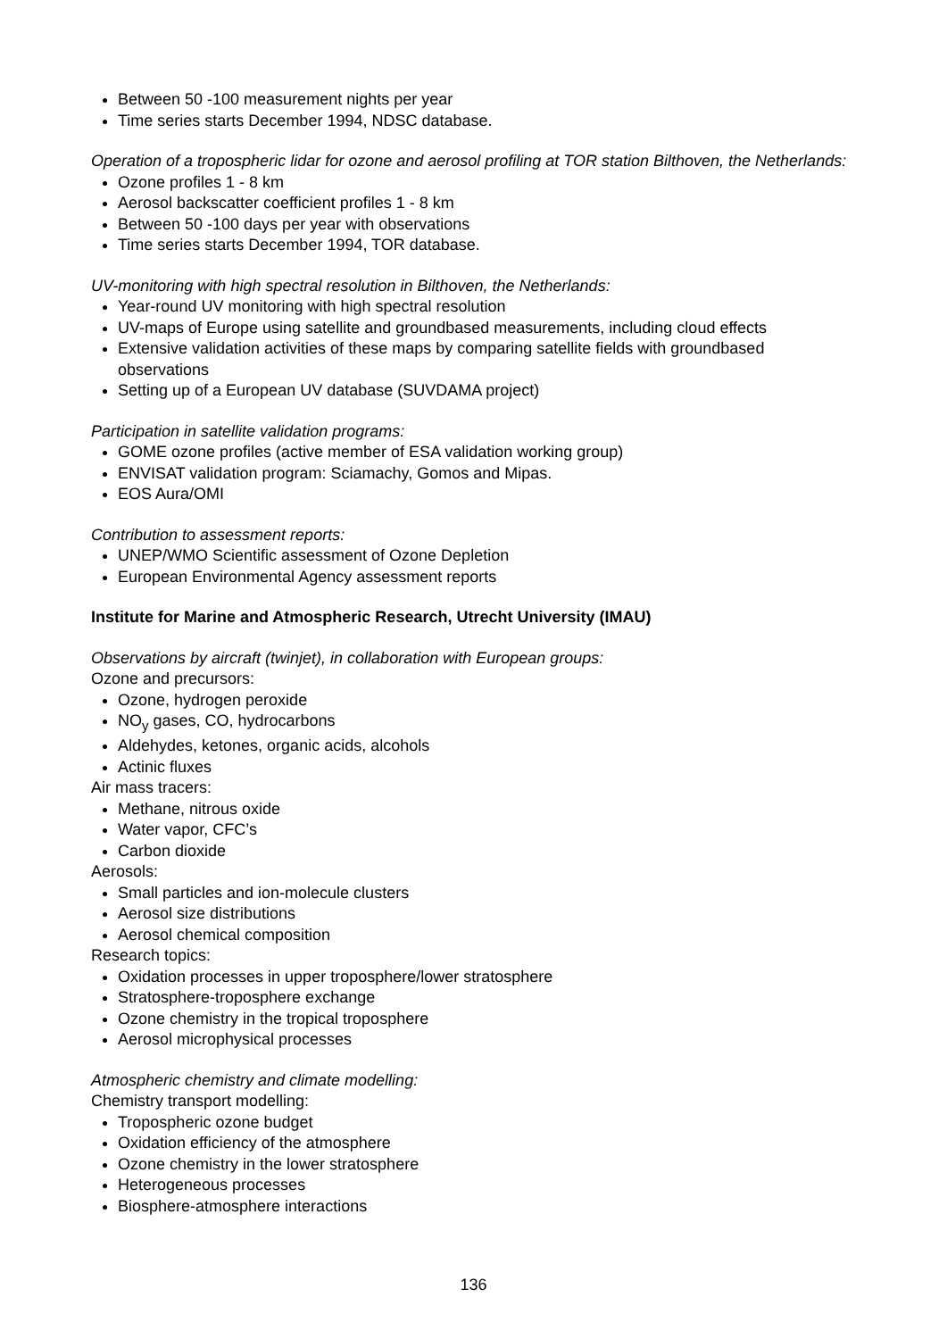Between 50 -100 measurement nights per year
Time series starts December 1994, NDSC database.
Operation of a tropospheric lidar for ozone and aerosol profiling at TOR station Bilthoven, the Netherlands:
Ozone profiles 1 - 8 km
Aerosol backscatter coefficient profiles 1 - 8 km
Between 50 -100 days per year with observations
Time series starts December 1994, TOR database.
UV-monitoring with high spectral resolution in Bilthoven, the Netherlands:
Year-round UV monitoring with high spectral resolution
UV-maps of Europe using satellite and groundbased measurements, including cloud effects
Extensive validation activities of these maps by comparing satellite fields with groundbased observations
Setting up of a European UV database (SUVDAMA project)
Participation in satellite validation programs:
GOME ozone profiles (active member of ESA validation working group)
ENVISAT validation program: Sciamachy, Gomos and Mipas.
EOS Aura/OMI
Contribution to assessment reports:
UNEP/WMO Scientific assessment of Ozone Depletion
European Environmental Agency assessment reports
Institute for Marine and Atmospheric Research, Utrecht University (IMAU)
Observations by aircraft (twinjet), in collaboration with European groups:
Ozone and precursors:
Ozone, hydrogen peroxide
NO<sub>y</sub> gases, CO, hydrocarbons
Aldehydes, ketones, organic acids, alcohols
Actinic fluxes
Air mass tracers:
Methane, nitrous oxide
Water vapor, CFC’s
Carbon dioxide
Aerosols:
Small particles and ion-molecule clusters
Aerosol size distributions
Aerosol chemical composition
Research topics:
Oxidation processes in upper troposphere/lower stratosphere
Stratosphere-troposphere exchange
Ozone chemistry in the tropical troposphere
Aerosol microphysical processes
Atmospheric chemistry and climate modelling:
Chemistry transport modelling:
Tropospheric ozone budget
Oxidation efficiency of the atmosphere
Ozone chemistry in the lower stratosphere
Heterogeneous processes
Biosphere-atmosphere interactions
136